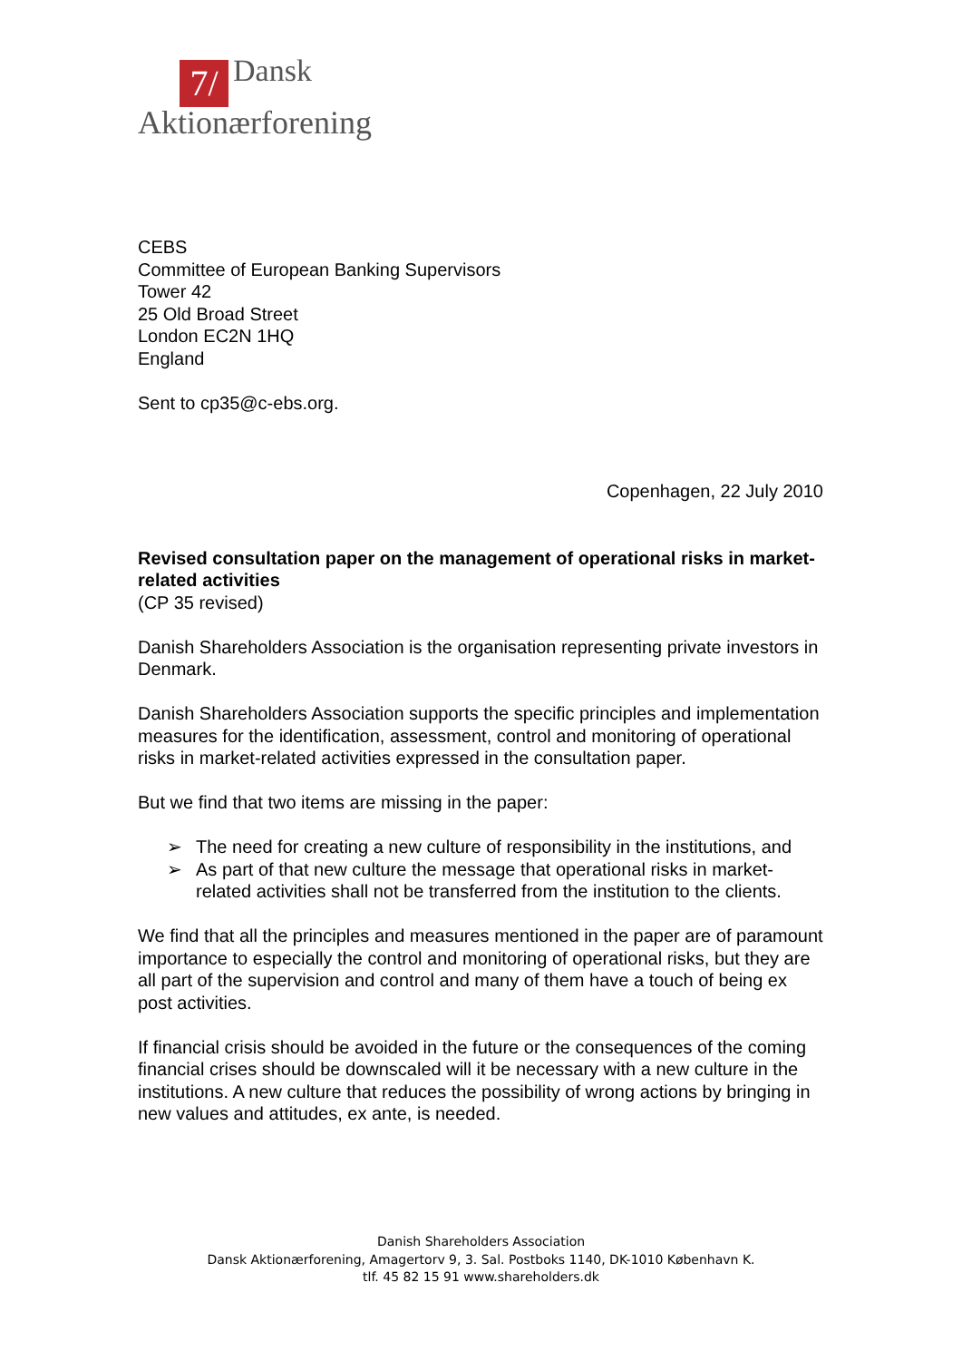7/ Dansk
Aktionærforening
CEBS
Committee of European Banking Supervisors
Tower 42
25 Old Broad Street
London EC2N 1HQ
England
Sent to cp35@c-ebs.org.
Copenhagen, 22 July 2010
Revised consultation paper on the management of operational risks in market-related activities
(CP 35 revised)
Danish Shareholders Association is the organisation representing private investors in Denmark.
Danish Shareholders Association supports the specific principles and implementation measures for the identification, assessment, control and monitoring of operational risks in market-related activities expressed in the consultation paper.
But we find that two items are missing in the paper:
➢ The need for creating a new culture of responsibility in the institutions, and
➢ As part of that new culture the message that operational risks in market-related activities shall not be transferred from the institution to the clients.
We find that all the principles and measures mentioned in the paper are of paramount importance to especially the control and monitoring of operational risks, but they are all part of the supervision and control and many of them have a touch of being ex post activities.
If financial crisis should be avoided in the future or the consequences of the coming financial crises should be downscaled will it be necessary with a new culture in the institutions. A new culture that reduces the possibility of wrong actions by bringing in new values and attitudes, ex ante, is needed.
Danish Shareholders Association
Dansk Aktionærforening, Amagertorv 9, 3. Sal. Postboks 1140, DK-1010 København K.
tlf. 45 82 15 91 www.shareholders.dk